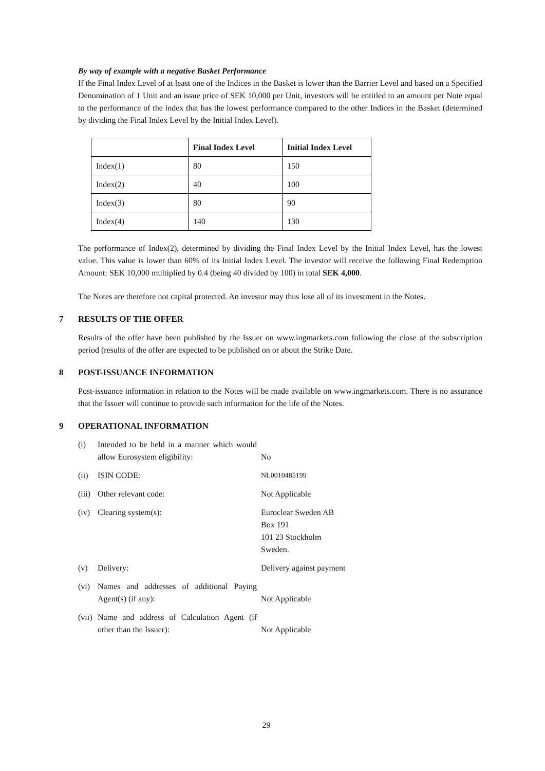By way of example with a negative Basket Performance
If the Final Index Level of at least one of the Indices in the Basket is lower than the Barrier Level and based on a Specified Denomination of 1 Unit and an issue price of SEK 10,000 per Unit, investors will be entitled to an amount per Note equal to the performance of the index that has the lowest performance compared to the other Indices in the Basket (determined by dividing the Final Index Level by the Initial Index Level).
| | Final Index Level | Initial Index Level |
| --- | --- | --- |
| Index(1) | 80 | 150 |
| Index(2) | 40 | 100 |
| Index(3) | 80 | 90 |
| Index(4) | 140 | 130 |
The performance of Index(2), determined by dividing the Final Index Level by the Initial Index Level, has the lowest value. This value is lower than 60% of its Initial Index Level. The investor will receive the following Final Redemption Amount: SEK 10,000 multiplied by 0.4 (being 40 divided by 100) in total SEK 4,000.
The Notes are therefore not capital protected. An investor may thus lose all of its investment in the Notes.
7 RESULTS OF THE OFFER
Results of the offer have been published by the Issuer on www.ingmarkets.com following the close of the subscription period (results of the offer are expected to be published on or about the Strike Date.
8 POST-ISSUANCE INFORMATION
Post-issuance information in relation to the Notes will be made available on www.ingmarkets.com. There is no assurance that the Issuer will continue to provide such information for the life of the Notes.
9 OPERATIONAL INFORMATION
| (i) | Intended to be held in a manner which would allow Eurosystem eligibility: | No |
| (ii) | ISIN CODE: | NL0010485199 |
| (iii) | Other relevant code: | Not Applicable |
| (iv) | Clearing system(s): | Euroclear Sweden AB Box 191 101 23 Stockholm Sweden. |
| (v) | Delivery: | Delivery against payment |
| (vi) | Names and addresses of additional Paying Agent(s) (if any): | Not Applicable |
| (vii) | Name and address of Calculation Agent (if other than the Issuer): | Not Applicable |
29